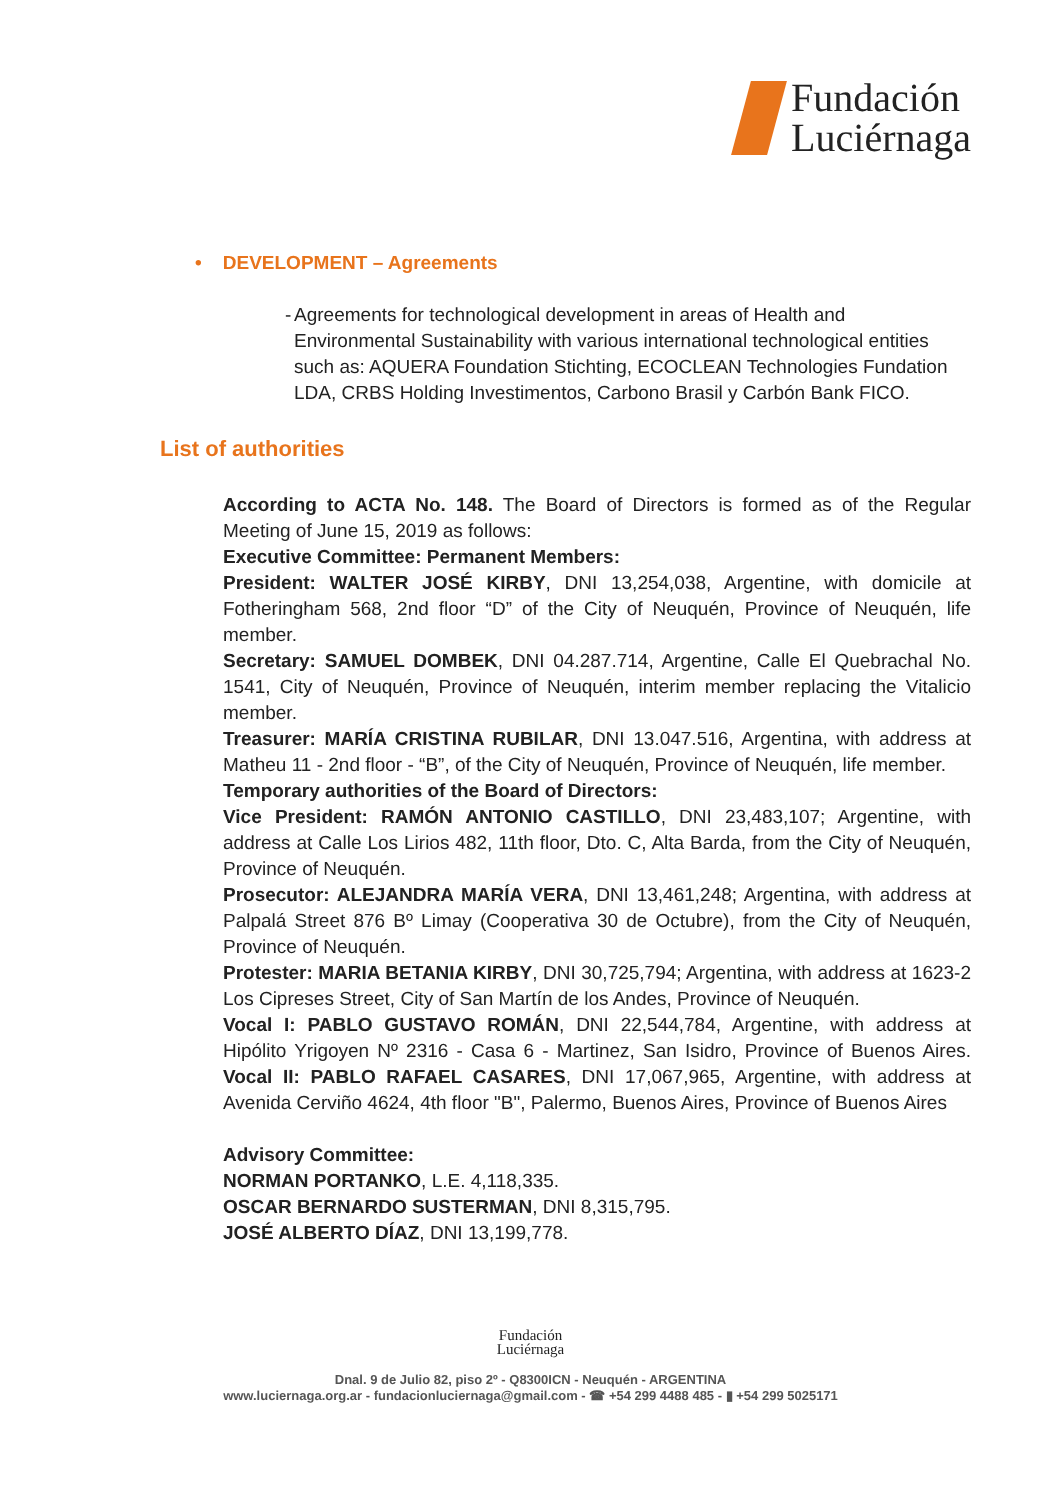Fundación
Luciérnaga
• DEVELOPMENT – Agreements
- Agreements for technological development in areas of Health and Environmental Sustainability with various international technological entities such as: AQUERA Foundation Stichting, ECOCLEAN Technologies Fundation LDA, CRBS Holding Investimentos, Carbono Brasil y Carbón Bank FICO.
List of authorities
According to ACTA No. 148. The Board of Directors is formed as of the Regular Meeting of June 15, 2019 as follows:
Executive Committee: Permanent Members:
President: WALTER JOSÉ KIRBY, DNI 13,254,038, Argentine, with domicile at Fotheringham 568, 2nd floor “D” of the City of Neuquén, Province of Neuquén, life member.
Secretary: SAMUEL DOMBEK, DNI 04.287.714, Argentine, Calle El Quebrachal No. 1541, City of Neuquén, Province of Neuquén, interim member replacing the Vitalicio member.
Treasurer: MARÍA CRISTINA RUBILAR, DNI 13.047.516, Argentina, with address at Matheu 11 - 2nd floor - “B”, of the City of Neuquén, Province of Neuquén, life member.
Temporary authorities of the Board of Directors:
Vice President: RAMÓN ANTONIO CASTILLO, DNI 23,483,107; Argentine, with address at Calle Los Lirios 482, 11th floor, Dto. C, Alta Barda, from the City of Neuquén, Province of Neuquén.
Prosecutor: ALEJANDRA MARÍA VERA, DNI 13,461,248; Argentina, with address at Palpalá Street 876 Bº Limay (Cooperativa 30 de Octubre), from the City of Neuquén, Province of Neuquén.
Protester: MARIA BETANIA KIRBY, DNI 30,725,794; Argentina, with address at 1623-2 Los Cipreses Street, City of San Martín de los Andes, Province of Neuquén.
Vocal I: PABLO GUSTAVO ROMÁN, DNI 22,544,784, Argentine, with address at Hipólito Yrigoyen Nº 2316 - Casa 6 - Martinez, San Isidro, Province of Buenos Aires. Vocal II: PABLO RAFAEL CASARES, DNI 17,067,965, Argentine, with address at Avenida Cerviño 4624, 4th floor "B", Palermo, Buenos Aires, Province of Buenos Aires
Advisory Committee:
NORMAN PORTANKO, L.E. 4,118,335.
OSCAR BERNARDO SUSTERMAN, DNI 8,315,795.
JOSÉ ALBERTO DÍAZ, DNI 13,199,778.
Fundación
Luciérnaga
Dnal. 9 de Julio 82, piso 2º - Q8300ICN - Neuquén - ARGENTINA
www.luciernaga.org.ar - fundacionluciernaga@gmail.com - ☎ +54 299 4488 485 - ▮ +54 299 5025171